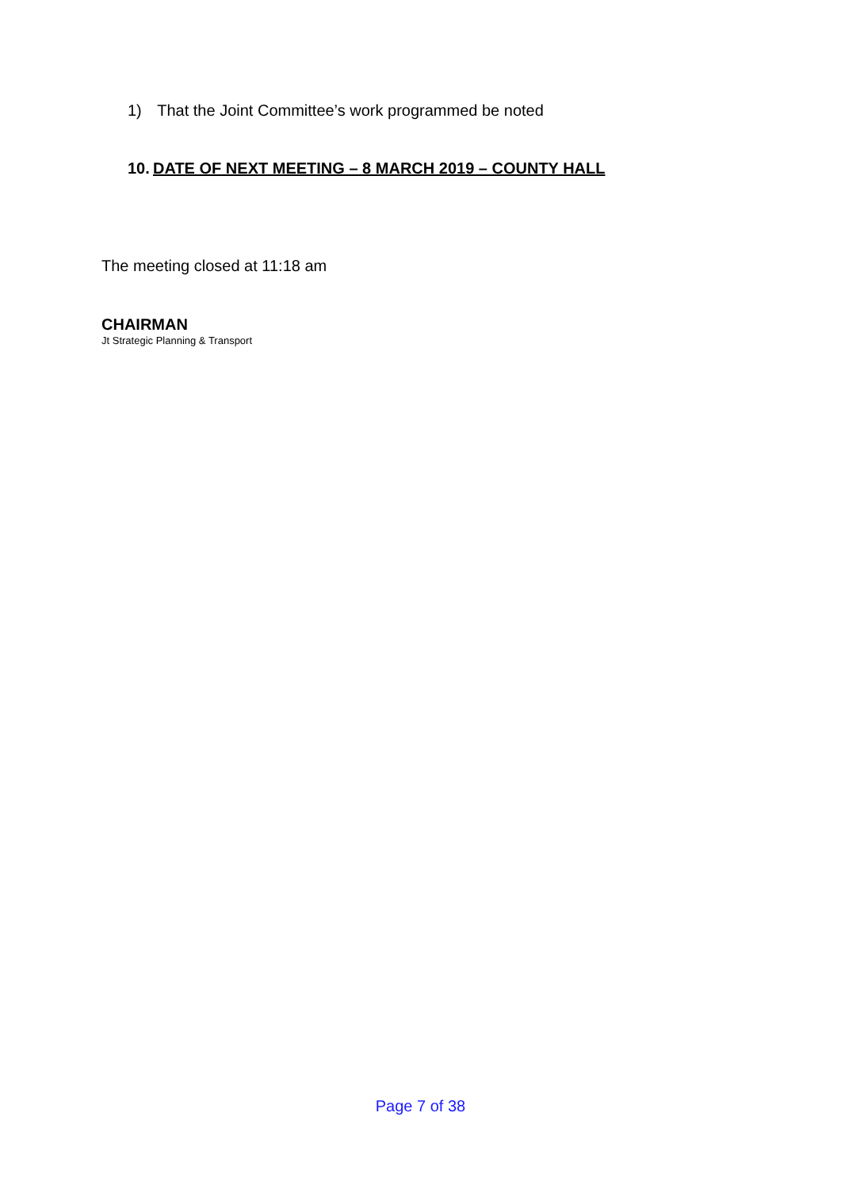1) That the Joint Committee’s work programmed be noted
10. DATE OF NEXT MEETING – 8 MARCH 2019 – COUNTY HALL
The meeting closed at 11:18 am
CHAIRMAN
Jt Strategic Planning & Transport
Page 7 of 38